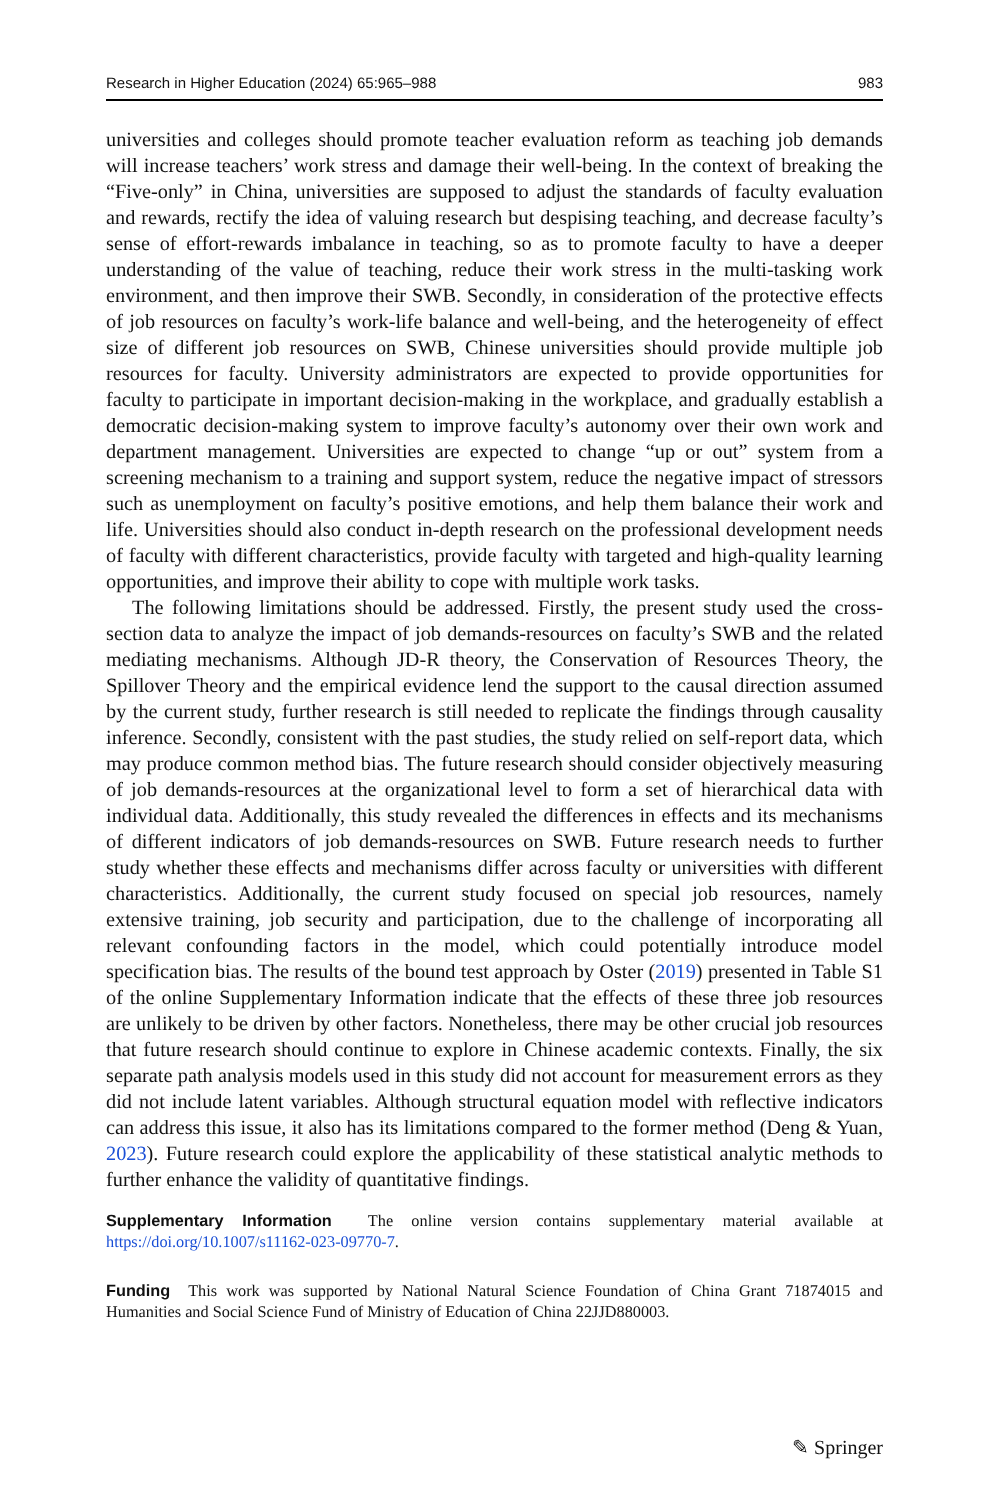Research in Higher Education (2024) 65:965–988 983
universities and colleges should promote teacher evaluation reform as teaching job demands will increase teachers’ work stress and damage their well-being. In the context of breaking the “Five-only” in China, universities are supposed to adjust the standards of faculty evaluation and rewards, rectify the idea of valuing research but despising teaching, and decrease faculty’s sense of effort-rewards imbalance in teaching, so as to promote faculty to have a deeper understanding of the value of teaching, reduce their work stress in the multi-tasking work environment, and then improve their SWB. Secondly, in consideration of the protective effects of job resources on faculty’s work-life balance and well-being, and the heterogeneity of effect size of different job resources on SWB, Chinese universities should provide multiple job resources for faculty. University administrators are expected to provide opportunities for faculty to participate in important decision-making in the workplace, and gradually establish a democratic decision-making system to improve faculty’s autonomy over their own work and department management. Universities are expected to change “up or out” system from a screening mechanism to a training and support system, reduce the negative impact of stressors such as unemployment on faculty’s positive emotions, and help them balance their work and life. Universities should also conduct in-depth research on the professional development needs of faculty with different characteristics, provide faculty with targeted and high-quality learning opportunities, and improve their ability to cope with multiple work tasks.
The following limitations should be addressed. Firstly, the present study used the cross-section data to analyze the impact of job demands-resources on faculty’s SWB and the related mediating mechanisms. Although JD-R theory, the Conservation of Resources Theory, the Spillover Theory and the empirical evidence lend the support to the causal direction assumed by the current study, further research is still needed to replicate the findings through causality inference. Secondly, consistent with the past studies, the study relied on self-report data, which may produce common method bias. The future research should consider objectively measuring of job demands-resources at the organizational level to form a set of hierarchical data with individual data. Additionally, this study revealed the differences in effects and its mechanisms of different indicators of job demands-resources on SWB. Future research needs to further study whether these effects and mechanisms differ across faculty or universities with different characteristics. Additionally, the current study focused on special job resources, namely extensive training, job security and participation, due to the challenge of incorporating all relevant confounding factors in the model, which could potentially introduce model specification bias. The results of the bound test approach by Oster (2019) presented in Table S1 of the online Supplementary Information indicate that the effects of these three job resources are unlikely to be driven by other factors. Nonetheless, there may be other crucial job resources that future research should continue to explore in Chinese academic contexts. Finally, the six separate path analysis models used in this study did not account for measurement errors as they did not include latent variables. Although structural equation model with reflective indicators can address this issue, it also has its limitations compared to the former method (Deng & Yuan, 2023). Future research could explore the applicability of these statistical analytic methods to further enhance the validity of quantitative findings.
Supplementary Information The online version contains supplementary material available at https://doi.org/10.1007/s11162-023-09770-7.
Funding This work was supported by National Natural Science Foundation of China Grant 71874015 and Humanities and Social Science Fund of Ministry of Education of China 22JJD880003.
✎ Springer